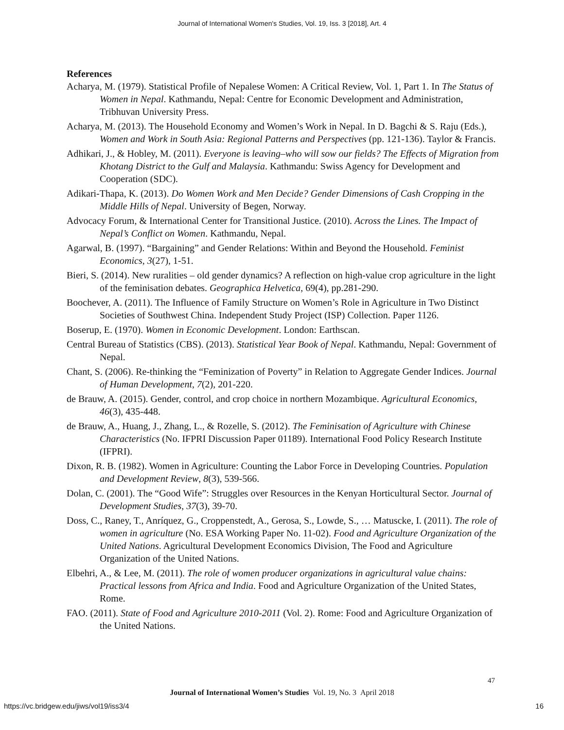Journal of International Women's Studies, Vol. 19, Iss. 3 [2018], Art. 4
References
Acharya, M. (1979). Statistical Profile of Nepalese Women: A Critical Review, Vol. 1, Part 1. In The Status of Women in Nepal. Kathmandu, Nepal: Centre for Economic Development and Administration, Tribhuvan University Press.
Acharya, M. (2013). The Household Economy and Women’s Work in Nepal. In D. Bagchi & S. Raju (Eds.), Women and Work in South Asia: Regional Patterns and Perspectives (pp. 121-136). Taylor & Francis.
Adhikari, J., & Hobley, M. (2011). Everyone is leaving–who will sow our fields? The Effects of Migration from Khotang District to the Gulf and Malaysia. Kathmandu: Swiss Agency for Development and Cooperation (SDC).
Adikari-Thapa, K. (2013). Do Women Work and Men Decide? Gender Dimensions of Cash Cropping in the Middle Hills of Nepal. University of Begen, Norway.
Advocacy Forum, & International Center for Transitional Justice. (2010). Across the Lines. The Impact of Nepal’s Conflict on Women. Kathmandu, Nepal.
Agarwal, B. (1997). “Bargaining” and Gender Relations: Within and Beyond the Household. Feminist Economics, 3(27), 1-51.
Bieri, S. (2014). New ruralities – old gender dynamics? A reflection on high-value crop agriculture in the light of the feminisation debates. Geographica Helvetica, 69(4), pp.281-290.
Boochever, A. (2011). The Influence of Family Structure on Women’s Role in Agriculture in Two Distinct Societies of Southwest China. Independent Study Project (ISP) Collection. Paper 1126.
Boserup, E. (1970). Women in Economic Development. London: Earthscan.
Central Bureau of Statistics (CBS). (2013). Statistical Year Book of Nepal. Kathmandu, Nepal: Government of Nepal.
Chant, S. (2006). Re-thinking the “Feminization of Poverty” in Relation to Aggregate Gender Indices. Journal of Human Development, 7(2), 201-220.
de Brauw, A. (2015). Gender, control, and crop choice in northern Mozambique. Agricultural Economics, 46(3), 435-448.
de Brauw, A., Huang, J., Zhang, L., & Rozelle, S. (2012). The Feminisation of Agriculture with Chinese Characteristics (No. IFPRI Discussion Paper 01189). International Food Policy Research Institute (IFPRI).
Dixon, R. B. (1982). Women in Agriculture: Counting the Labor Force in Developing Countries. Population and Development Review, 8(3), 539-566.
Dolan, C. (2001). The “Good Wife”: Struggles over Resources in the Kenyan Horticultural Sector. Journal of Development Studies, 37(3), 39-70.
Doss, C., Raney, T., Anríquez, G., Croppenstedt, A., Gerosa, S., Lowde, S., … Matuscke, I. (2011). The role of women in agriculture (No. ESA Working Paper No. 11-02). Food and Agriculture Organization of the United Nations. Agricultural Development Economics Division, The Food and Agriculture Organization of the United Nations.
Elbehri, A., & Lee, M. (2011). The role of women producer organizations in agricultural value chains: Practical lessons from Africa and India. Food and Agriculture Organization of the United States, Rome.
FAO. (2011). State of Food and Agriculture 2010-2011 (Vol. 2). Rome: Food and Agriculture Organization of the United Nations.
47
Journal of International Women’s Studies Vol. 19, No. 3 April 2018
https://vc.bridgew.edu/jiws/vol19/iss3/4
16